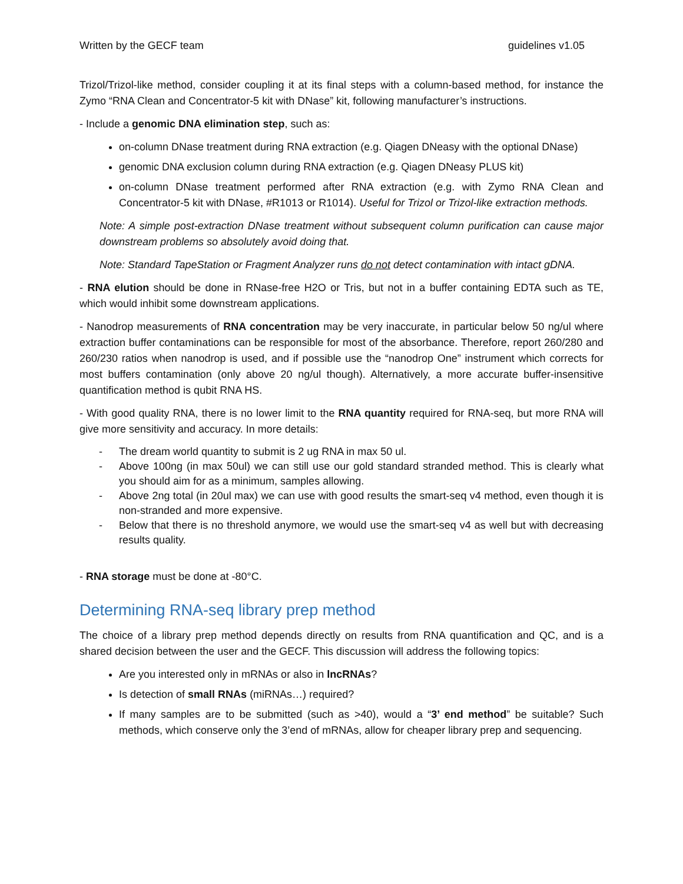Written by the GECF team guidelines v1.05
Trizol/Trizol-like method, consider coupling it at its final steps with a column-based method, for instance the Zymo “RNA Clean and Concentrator-5 kit with DNase” kit, following manufacturer’s instructions.
- Include a genomic DNA elimination step, such as:
on-column DNase treatment during RNA extraction (e.g. Qiagen DNeasy with the optional DNase)
genomic DNA exclusion column during RNA extraction (e.g. Qiagen DNeasy PLUS kit)
on-column DNase treatment performed after RNA extraction (e.g. with Zymo RNA Clean and Concentrator-5 kit with DNase, #R1013 or R1014). Useful for Trizol or Trizol-like extraction methods.
Note: A simple post-extraction DNase treatment without subsequent column purification can cause major downstream problems so absolutely avoid doing that.
Note: Standard TapeStation or Fragment Analyzer runs do not detect contamination with intact gDNA.
- RNA elution should be done in RNase-free H2O or Tris, but not in a buffer containing EDTA such as TE, which would inhibit some downstream applications.
- Nanodrop measurements of RNA concentration may be very inaccurate, in particular below 50 ng/ul where extraction buffer contaminations can be responsible for most of the absorbance. Therefore, report 260/280 and 260/230 ratios when nanodrop is used, and if possible use the “nanodrop One” instrument which corrects for most buffers contamination (only above 20 ng/ul though). Alternatively, a more accurate buffer-insensitive quantification method is qubit RNA HS.
- With good quality RNA, there is no lower limit to the RNA quantity required for RNA-seq, but more RNA will give more sensitivity and accuracy. In more details:
- The dream world quantity to submit is 2 ug RNA in max 50 ul.
- Above 100ng (in max 50ul) we can still use our gold standard stranded method. This is clearly what you should aim for as a minimum, samples allowing.
- Above 2ng total (in 20ul max) we can use with good results the smart-seq v4 method, even though it is non-stranded and more expensive.
- Below that there is no threshold anymore, we would use the smart-seq v4 as well but with decreasing results quality.
- RNA storage must be done at -80°C.
Determining RNA-seq library prep method
The choice of a library prep method depends directly on results from RNA quantification and QC, and is a shared decision between the user and the GECF. This discussion will address the following topics:
Are you interested only in mRNAs or also in lncRNAs?
Is detection of small RNAs (miRNAs…) required?
If many samples are to be submitted (such as >40), would a “3’ end method” be suitable? Such methods, which conserve only the 3’end of mRNAs, allow for cheaper library prep and sequencing.